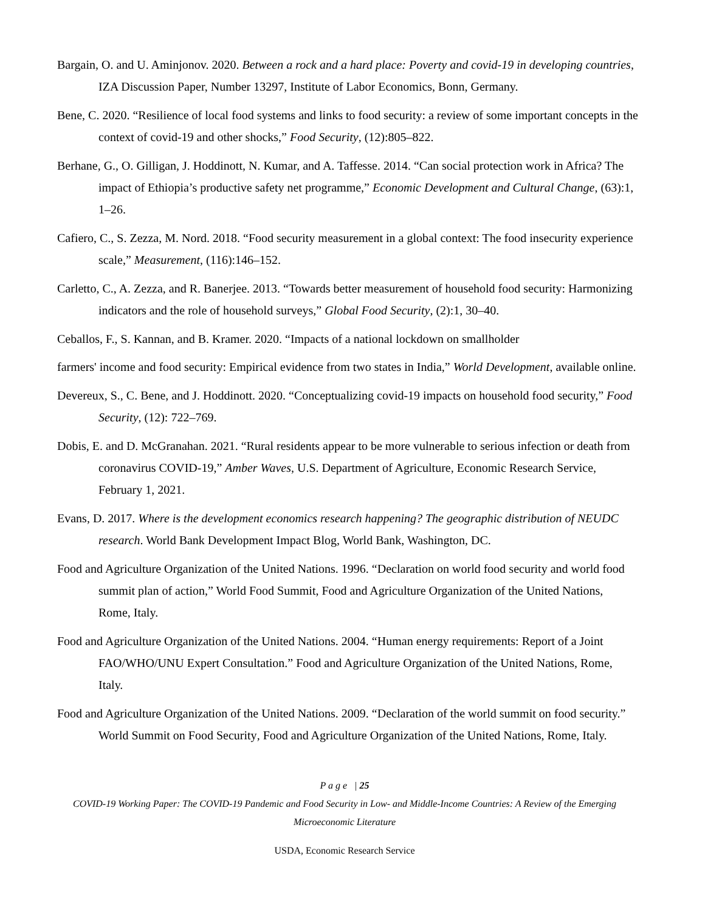Bargain, O. and U. Aminjonov. 2020. Between a rock and a hard place: Poverty and covid-19 in developing countries, IZA Discussion Paper, Number 13297, Institute of Labor Economics, Bonn, Germany.
Bene, C. 2020. “Resilience of local food systems and links to food security: a review of some important concepts in the context of covid-19 and other shocks,” Food Security, (12):805–822.
Berhane, G., O. Gilligan, J. Hoddinott, N. Kumar, and A. Taffesse. 2014. “Can social protection work in Africa? The impact of Ethiopia’s productive safety net programme,” Economic Development and Cultural Change, (63):1, 1–26.
Cafiero, C., S. Zezza, M. Nord. 2018. “Food security measurement in a global context: The food insecurity experience scale,” Measurement, (116):146–152.
Carletto, C., A. Zezza, and R. Banerjee. 2013. “Towards better measurement of household food security: Harmonizing indicators and the role of household surveys,” Global Food Security, (2):1, 30–40.
Ceballos, F., S. Kannan, and B. Kramer. 2020. “Impacts of a national lockdown on smallholder
farmers' income and food security: Empirical evidence from two states in India,” World Development, available online.
Devereux, S., C. Bene, and J. Hoddinott. 2020. “Conceptualizing covid-19 impacts on household food security,” Food Security, (12): 722–769.
Dobis, E. and D. McGranahan. 2021. “Rural residents appear to be more vulnerable to serious infection or death from coronavirus COVID-19,” Amber Waves, U.S. Department of Agriculture, Economic Research Service, February 1, 2021.
Evans, D. 2017. Where is the development economics research happening? The geographic distribution of NEUDC research. World Bank Development Impact Blog, World Bank, Washington, DC.
Food and Agriculture Organization of the United Nations. 1996. “Declaration on world food security and world food summit plan of action,” World Food Summit, Food and Agriculture Organization of the United Nations, Rome, Italy.
Food and Agriculture Organization of the United Nations. 2004. “Human energy requirements: Report of a Joint FAO/WHO/UNU Expert Consultation.” Food and Agriculture Organization of the United Nations, Rome, Italy.
Food and Agriculture Organization of the United Nations. 2009. “Declaration of the world summit on food security.” World Summit on Food Security, Food and Agriculture Organization of the United Nations, Rome, Italy.
P a g e | 25
COVID-19 Working Paper: The COVID-19 Pandemic and Food Security in Low- and Middle-Income Countries: A Review of the Emerging Microeconomic Literature
USDA, Economic Research Service